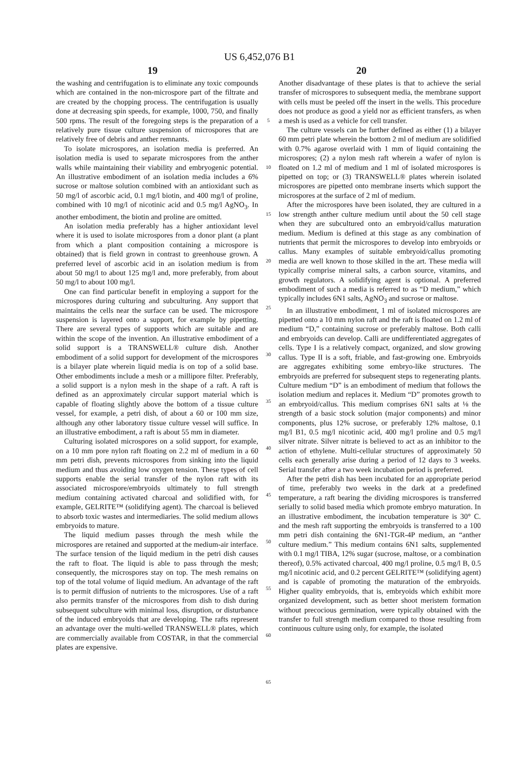US 6,452,076 B1
19 20
the washing and centrifugation is to eliminate any toxic compounds which are contained in the non-microspore part of the filtrate and are created by the chopping process. The centrifugation is usually done at decreasing spin speeds, for example, 1000, 750, and finally 500 rpms. The result of the foregoing steps is the preparation of a relatively pure tissue culture suspension of microspores that are relatively free of debris and anther remnants.
To isolate microspores, an isolation media is preferred. An isolation media is used to separate microspores from the anther walls while maintaining their viability and embryogenic potential. An illustrative embodiment of an isolation media includes a 6% sucrose or maltose solution combined with an antioxidant such as 50 mg/l of ascorbic acid, 0.1 mg/l biotin, and 400 mg/l of proline, combined with 10 mg/l of nicotinic acid and 0.5 mg/l AgNO<sub>3</sub>. In another embodiment, the biotin and proline are omitted.
An isolation media preferably has a higher antioxidant level where it is used to isolate microspores from a donor plant (a plant from which a plant composition containing a microspore is obtained) that is field grown in contrast to greenhouse grown. A preferred level of ascorbic acid in an isolation medium is from about 50 mg/l to about 125 mg/l and, more preferably, from about 50 mg/l to about 100 mg/l.
One can find particular benefit in employing a support for the microspores during culturing and subculturing. Any support that maintains the cells near the surface can be used. The microspore suspension is layered onto a support, for example by pipetting. There are several types of supports which are suitable and are within the scope of the invention. An illustrative embodiment of a solid support is a TRANSWELL® culture dish. Another embodiment of a solid support for development of the microspores is a bilayer plate wherein liquid media is on top of a solid base. Other embodiments include a mesh or a millipore filter. Preferably, a solid support is a nylon mesh in the shape of a raft. A raft is defined as an approximately circular support material which is capable of floating slightly above the bottom of a tissue culture vessel, for example, a petri dish, of about a 60 or 100 mm size, although any other laboratory tissue culture vessel will suffice. In an illustrative embodiment, a raft is about 55 mm in diameter.
Culturing isolated microspores on a solid support, for example, on a 10 mm pore nylon raft floating on 2.2 ml of medium in a 60 mm petri dish, prevents microspores from sinking into the liquid medium and thus avoiding low oxygen tension. These types of cell supports enable the serial transfer of the nylon raft with its associated microspore/embryoids ultimately to full strength medium containing activated charcoal and solidified with, for example, GELRITE™ (solidifying agent). The charcoal is believed to absorb toxic wastes and intermediaries. The solid medium allows embryoids to mature.
The liquid medium passes through the mesh while the microspores are retained and supported at the medium-air interface. The surface tension of the liquid medium in the petri dish causes the raft to float. The liquid is able to pass through the mesh; consequently, the microspores stay on top. The mesh remains on top of the total volume of liquid medium. An advantage of the raft is to permit diffusion of nutrients to the microspores. Use of a raft also permits transfer of the microspores from dish to dish during subsequent subculture with minimal loss, disruption, or disturbance of the induced embryoids that are developing. The rafts represent an advantage over the multi-welled TRANSWELL® plates, which are commercially available from COSTAR, in that the commercial plates are expensive.
5
10
15
20
25
30
35
40
45
50
55
60
65
Another disadvantage of these plates is that to achieve the serial transfer of microspores to subsequent media, the membrane support with cells must be peeled off the insert in the wells. This procedure does not produce as good a yield nor as efficient transfers, as when a mesh is used as a vehicle for cell transfer.
The culture vessels can be further defined as either (1) a bilayer 60 mm petri plate wherein the bottom 2 ml of medium are solidified with 0.7% agarose overlaid with 1 mm of liquid containing the microspores; (2) a nylon mesh raft wherein a wafer of nylon is floated on 1.2 ml of medium and 1 ml of isolated microspores is pipetted on top; or (3) TRANSWELL® plates wherein isolated microspores are pipetted onto membrane inserts which support the microspores at the surface of 2 ml of medium.
After the microspores have been isolated, they are cultured in a low strength anther culture medium until about the 50 cell stage when they are subcultured onto an embryoid/callus maturation medium. Medium is defined at this stage as any combination of nutrients that permit the microspores to develop into embryoids or callus. Many examples of suitable embryoid/callus promoting media are well known to those skilled in the art. These media will typically comprise mineral salts, a carbon source, vitamins, and growth regulators. A solidifying agent is optional. A preferred embodiment of such a media is referred to as “D medium,” which typically includes 6N1 salts, AgNO<sub>3</sub> and sucrose or maltose.
In an illustrative embodiment, 1 ml of isolated microspores are pipetted onto a 10 mm nylon raft and the raft is floated on 1.2 ml of medium “D,” containing sucrose or preferably maltose. Both calli and embryoids can develop. Calli are undifferentiated aggregates of cells. Type I is a relatively compact, organized, and slow growing callus. Type II is a soft, friable, and fast-growing one. Embryoids are aggregates exhibiting some embryo-like structures. The embryoids are preferred for subsequent steps to regenerating plants. Culture medium “D” is an embodiment of medium that follows the isolation medium and replaces it. Medium “D” promotes growth to an embryoid/callus. This medium comprises 6N1 salts at ⅛ the strength of a basic stock solution (major components) and minor components, plus 12% sucrose, or preferably 12% maltose, 0.1 mg/l B1, 0.5 mg/l nicotinic acid, 400 mg/l proline and 0.5 mg/l silver nitrate. Silver nitrate is believed to act as an inhibitor to the action of ethylene. Multi-cellular structures of approximately 50 cells each generally arise during a period of 12 days to 3 weeks. Serial transfer after a two week incubation period is preferred.
After the petri dish has been incubated for an appropriate period of time, preferably two weeks in the dark at a predefined temperature, a raft bearing the dividing microspores is transferred serially to solid based media which promote embryo maturation. In an illustrative embodiment, the incubation temperature is 30° C. and the mesh raft supporting the embryoids is transferred to a 100 mm petri dish containing the 6N1-TGR-4P medium, an “anther culture medium.” This medium contains 6N1 salts, supplemented with 0.1 mg/l TIBA, 12% sugar (sucrose, maltose, or a combination thereof), 0.5% activated charcoal, 400 mg/l proline, 0.5 mg/l B, 0.5 mg/l nicotinic acid, and 0.2 percent GELRITE™ (solidifying agent) and is capable of promoting the maturation of the embryoids. Higher quality embryoids, that is, embryoids which exhibit more organized development, such as better shoot meristem formation without precocious germination, were typically obtained with the transfer to full strength medium compared to those resulting from continuous culture using only, for example, the isolated